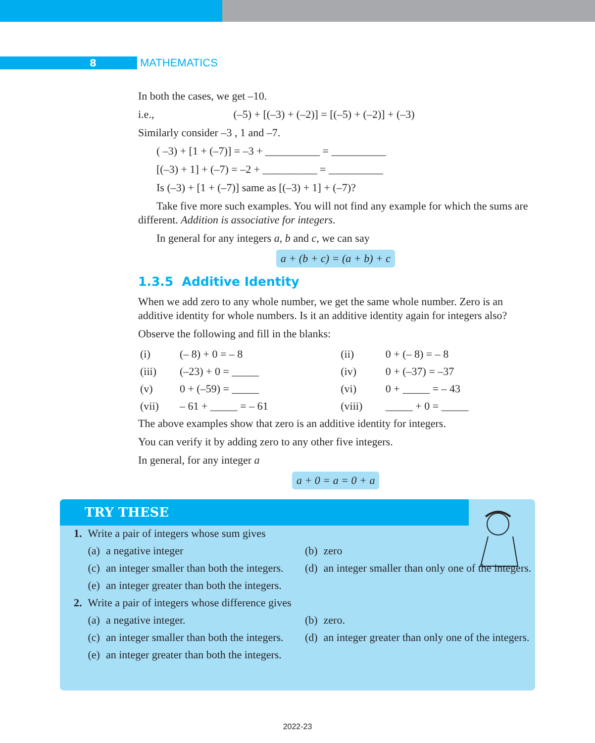8
MATHEMATICS
In both the cases, we get –10.
i.e., (–5) + [(–3) + (–2)] = [(–5) + (–2)] + (–3)
Similarly consider –3 , 1 and –7.
( –3) + [1 + (–7)] = –3 + __________ = __________
[(–3) + 1] + (–7) = –2 + __________ = __________
Is (–3) + [1 + (–7)] same as [(–3) + 1] + (–7)?
Take five more such examples. You will not find any example for which the sums are
different. Addition is associative for integers.
In general for any integers a, b and c, we can say
a + (b + c) = (a + b) + c
1.3.5 Additive Identity
When we add zero to any whole number, we get the same whole number. Zero is an additive identity for whole numbers. Is it an additive identity again for integers also?
Observe the following and fill in the blanks:
| (i) | (– 8) + 0 = – 8 | (ii) | 0 + (– 8) = – 8 |
| (iii) | (–23) + 0 = _____ | (iv) | 0 + (–37) = –37 |
| (v) | 0 + (–59) = _____ | (vi) | 0 + _____ = – 43 |
| (vii) | – 61 + _____ = – 61 | (viii) | _____ + 0 = _____ |
The above examples show that zero is an additive identity for integers.
You can verify it by adding zero to any other five integers.
In general, for any integer a
a + 0 = a = 0 + a
TRY THESE
| 1. | Write a pair of integers whose sum gives | | | |
| | (a) | a negative integer | (b) | zero |
| | (c) | an integer smaller than both the integers. | (d) | an integer smaller than only one of the integers. |
| | (e) | an integer greater than both the integers. | | |
| 2. | Write a pair of integers whose difference gives | | | |
| | (a) | a negative integer. | (b) | zero. |
| | (c) | an integer smaller than both the integers. | (d) | an integer greater than only one of the integers. |
| | (e) | an integer greater than both the integers. | | |
2022-23